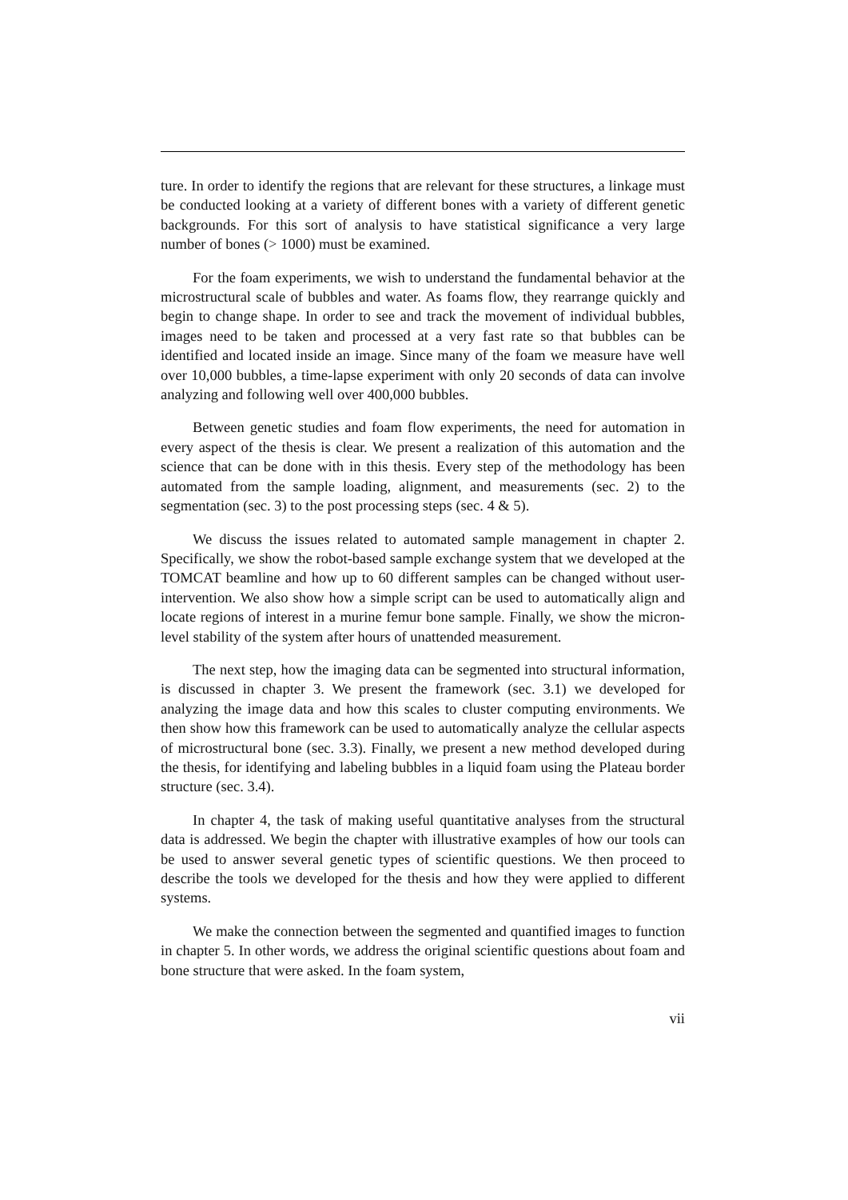ture. In order to identify the regions that are relevant for these structures, a linkage must be conducted looking at a variety of different bones with a variety of different genetic backgrounds. For this sort of analysis to have statistical significance a very large number of bones (> 1000) must be examined.
For the foam experiments, we wish to understand the fundamental behavior at the microstructural scale of bubbles and water. As foams flow, they rearrange quickly and begin to change shape. In order to see and track the movement of individual bubbles, images need to be taken and processed at a very fast rate so that bubbles can be identified and located inside an image. Since many of the foam we measure have well over 10,000 bubbles, a time-lapse experiment with only 20 seconds of data can involve analyzing and following well over 400,000 bubbles.
Between genetic studies and foam flow experiments, the need for automation in every aspect of the thesis is clear. We present a realization of this automation and the science that can be done with in this thesis. Every step of the methodology has been automated from the sample loading, alignment, and measurements (sec. 2) to the segmentation (sec. 3) to the post processing steps (sec. 4 & 5).
We discuss the issues related to automated sample management in chapter 2. Specifically, we show the robot-based sample exchange system that we developed at the TOMCAT beamline and how up to 60 different samples can be changed without user-intervention. We also show how a simple script can be used to automatically align and locate regions of interest in a murine femur bone sample. Finally, we show the micron-level stability of the system after hours of unattended measurement.
The next step, how the imaging data can be segmented into structural information, is discussed in chapter 3. We present the framework (sec. 3.1) we developed for analyzing the image data and how this scales to cluster computing environments. We then show how this framework can be used to automatically analyze the cellular aspects of microstructural bone (sec. 3.3). Finally, we present a new method developed during the thesis, for identifying and labeling bubbles in a liquid foam using the Plateau border structure (sec. 3.4).
In chapter 4, the task of making useful quantitative analyses from the structural data is addressed. We begin the chapter with illustrative examples of how our tools can be used to answer several genetic types of scientific questions. We then proceed to describe the tools we developed for the thesis and how they were applied to different systems.
We make the connection between the segmented and quantified images to function in chapter 5. In other words, we address the original scientific questions about foam and bone structure that were asked. In the foam system,
vii